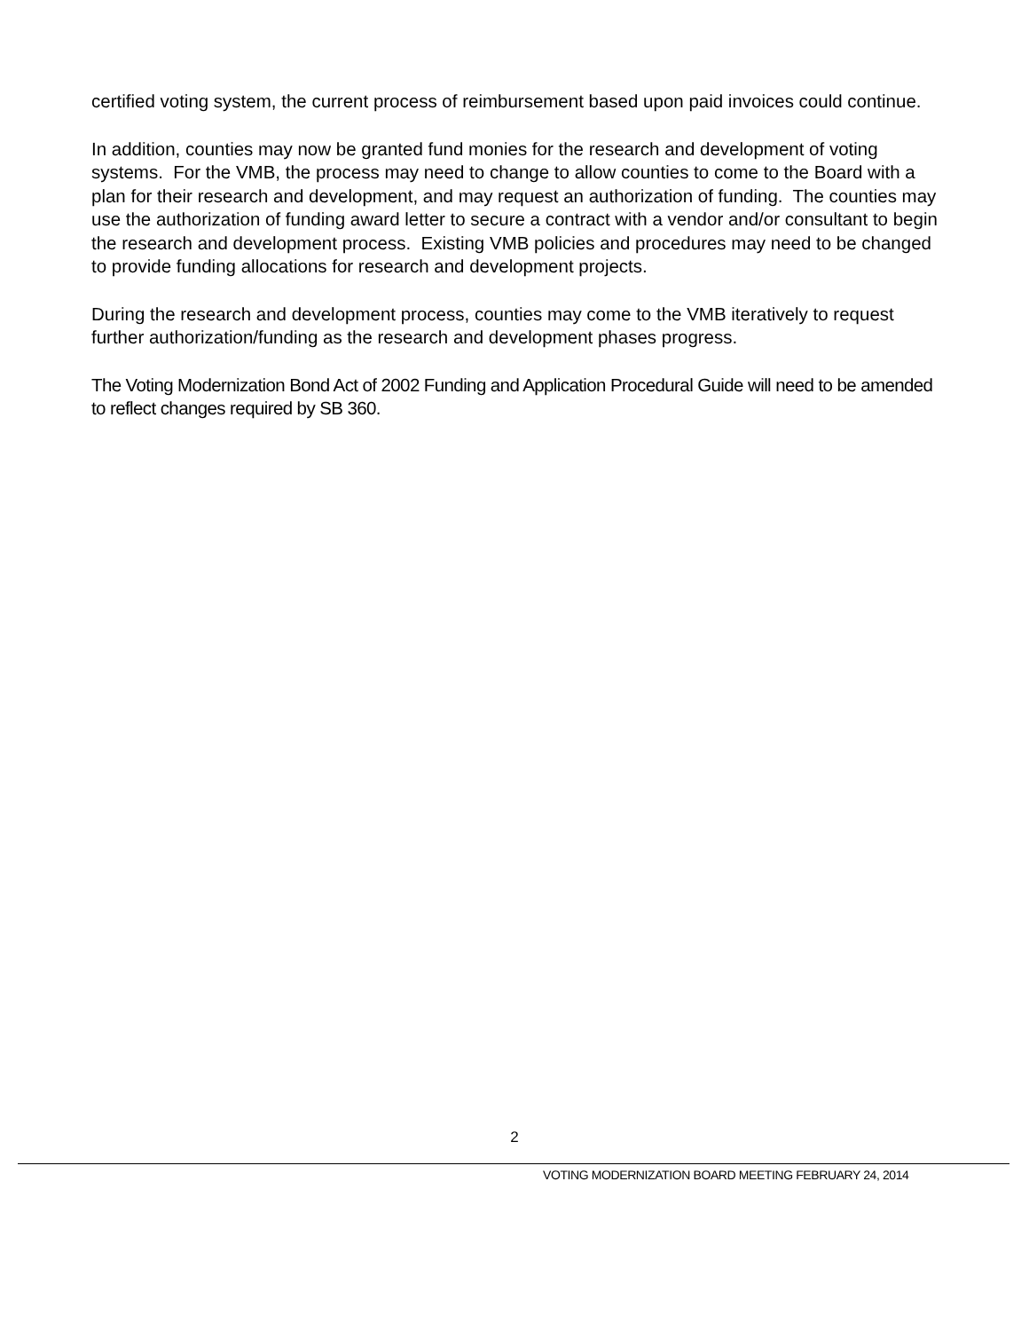certified voting system, the current process of reimbursement based upon paid invoices could continue.
In addition, counties may now be granted fund monies for the research and development of voting systems. For the VMB, the process may need to change to allow counties to come to the Board with a plan for their research and development, and may request an authorization of funding. The counties may use the authorization of funding award letter to secure a contract with a vendor and/or consultant to begin the research and development process. Existing VMB policies and procedures may need to be changed to provide funding allocations for research and development projects.
During the research and development process, counties may come to the VMB iteratively to request further authorization/funding as the research and development phases progress.
The Voting Modernization Bond Act of 2002 Funding and Application Procedural Guide will need to be amended to reflect changes required by SB 360.
2
VOTING MODERNIZATION BOARD MEETING FEBRUARY 24, 2014